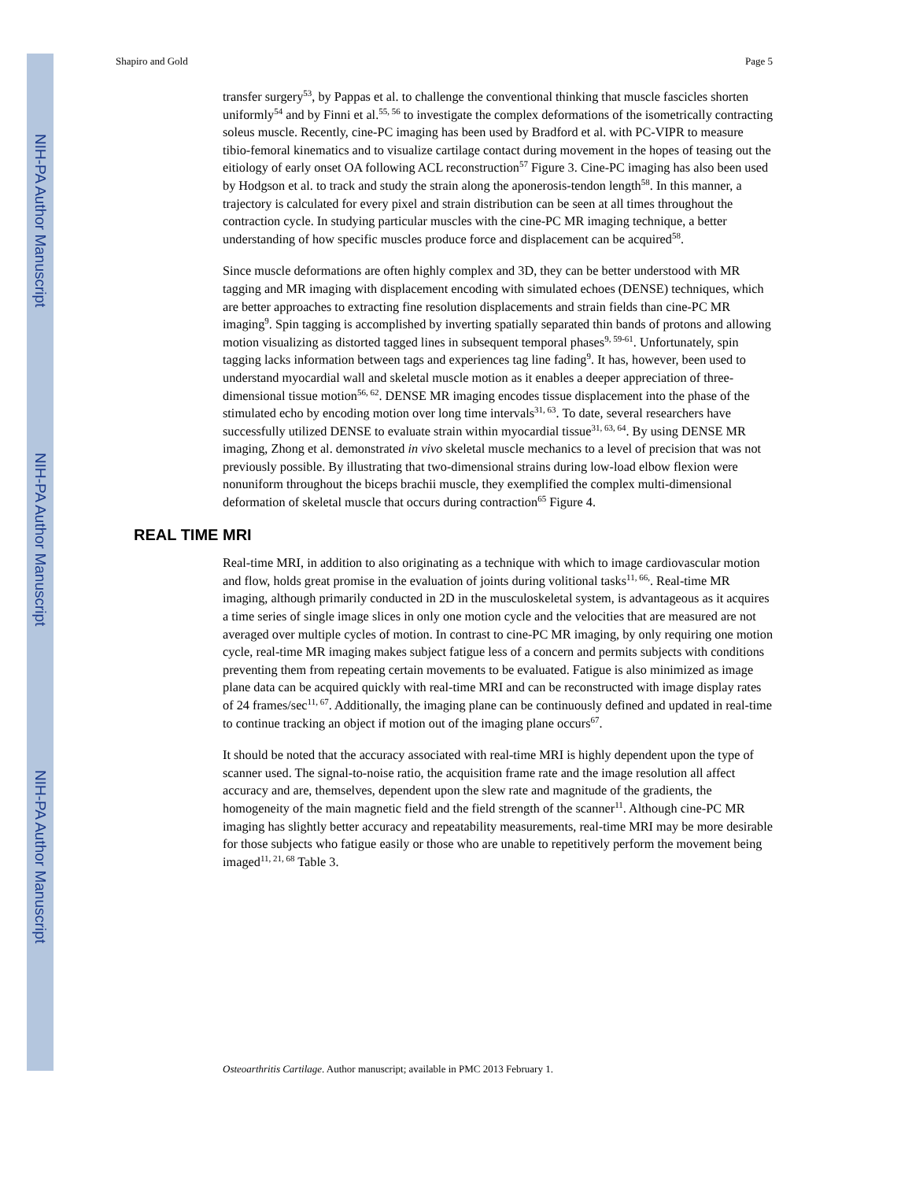NIH-PA Author Manuscript
NIH-PA Author Manuscript
NIH-PA Author Manuscript
Shapiro and Gold Page 5
transfer surgery<sup>53</sup>, by Pappas et al. to challenge the conventional thinking that muscle fascicles shorten uniformly<sup>54</sup> and by Finni et al.<sup>55, 56</sup> to investigate the complex deformations of the isometrically contracting soleus muscle. Recently, cine-PC imaging has been used by Bradford et al. with PC-VIPR to measure tibio-femoral kinematics and to visualize cartilage contact during movement in the hopes of teasing out the eitiology of early onset OA following ACL reconstruction<sup>57</sup> Figure 3. Cine-PC imaging has also been used by Hodgson et al. to track and study the strain along the aponerosis-tendon length<sup>58</sup>. In this manner, a trajectory is calculated for every pixel and strain distribution can be seen at all times throughout the contraction cycle. In studying particular muscles with the cine-PC MR imaging technique, a better understanding of how specific muscles produce force and displacement can be acquired<sup>58</sup>.
Since muscle deformations are often highly complex and 3D, they can be better understood with MR tagging and MR imaging with displacement encoding with simulated echoes (DENSE) techniques, which are better approaches to extracting fine resolution displacements and strain fields than cine-PC MR imaging<sup>9</sup>. Spin tagging is accomplished by inverting spatially separated thin bands of protons and allowing motion visualizing as distorted tagged lines in subsequent temporal phases<sup>9, 59-61</sup>. Unfortunately, spin tagging lacks information between tags and experiences tag line fading<sup>9</sup>. It has, however, been used to understand myocardial wall and skeletal muscle motion as it enables a deeper appreciation of three-dimensional tissue motion<sup>56, 62</sup>. DENSE MR imaging encodes tissue displacement into the phase of the stimulated echo by encoding motion over long time intervals<sup>31, 63</sup>. To date, several researchers have successfully utilized DENSE to evaluate strain within myocardial tissue<sup>31, 63, 64</sup>. By using DENSE MR imaging, Zhong et al. demonstrated in vivo skeletal muscle mechanics to a level of precision that was not previously possible. By illustrating that two-dimensional strains during low-load elbow flexion were nonuniform throughout the biceps brachii muscle, they exemplified the complex multi-dimensional deformation of skeletal muscle that occurs during contraction<sup>65</sup> Figure 4.
REAL TIME MRI
Real-time MRI, in addition to also originating as a technique with which to image cardiovascular motion and flow, holds great promise in the evaluation of joints during volitional tasks<sup>11, 66,</sup>. Real-time MR imaging, although primarily conducted in 2D in the musculoskeletal system, is advantageous as it acquires a time series of single image slices in only one motion cycle and the velocities that are measured are not averaged over multiple cycles of motion. In contrast to cine-PC MR imaging, by only requiring one motion cycle, real-time MR imaging makes subject fatigue less of a concern and permits subjects with conditions preventing them from repeating certain movements to be evaluated. Fatigue is also minimized as image plane data can be acquired quickly with real-time MRI and can be reconstructed with image display rates of 24 frames/sec<sup>11, 67</sup>. Additionally, the imaging plane can be continuously defined and updated in real-time to continue tracking an object if motion out of the imaging plane occurs<sup>67</sup>.
It should be noted that the accuracy associated with real-time MRI is highly dependent upon the type of scanner used. The signal-to-noise ratio, the acquisition frame rate and the image resolution all affect accuracy and are, themselves, dependent upon the slew rate and magnitude of the gradients, the homogeneity of the main magnetic field and the field strength of the scanner<sup>11</sup>. Although cine-PC MR imaging has slightly better accuracy and repeatability measurements, real-time MRI may be more desirable for those subjects who fatigue easily or those who are unable to repetitively perform the movement being imaged<sup>11, 21, 68</sup> Table 3.
Osteoarthritis Cartilage. Author manuscript; available in PMC 2013 February 1.